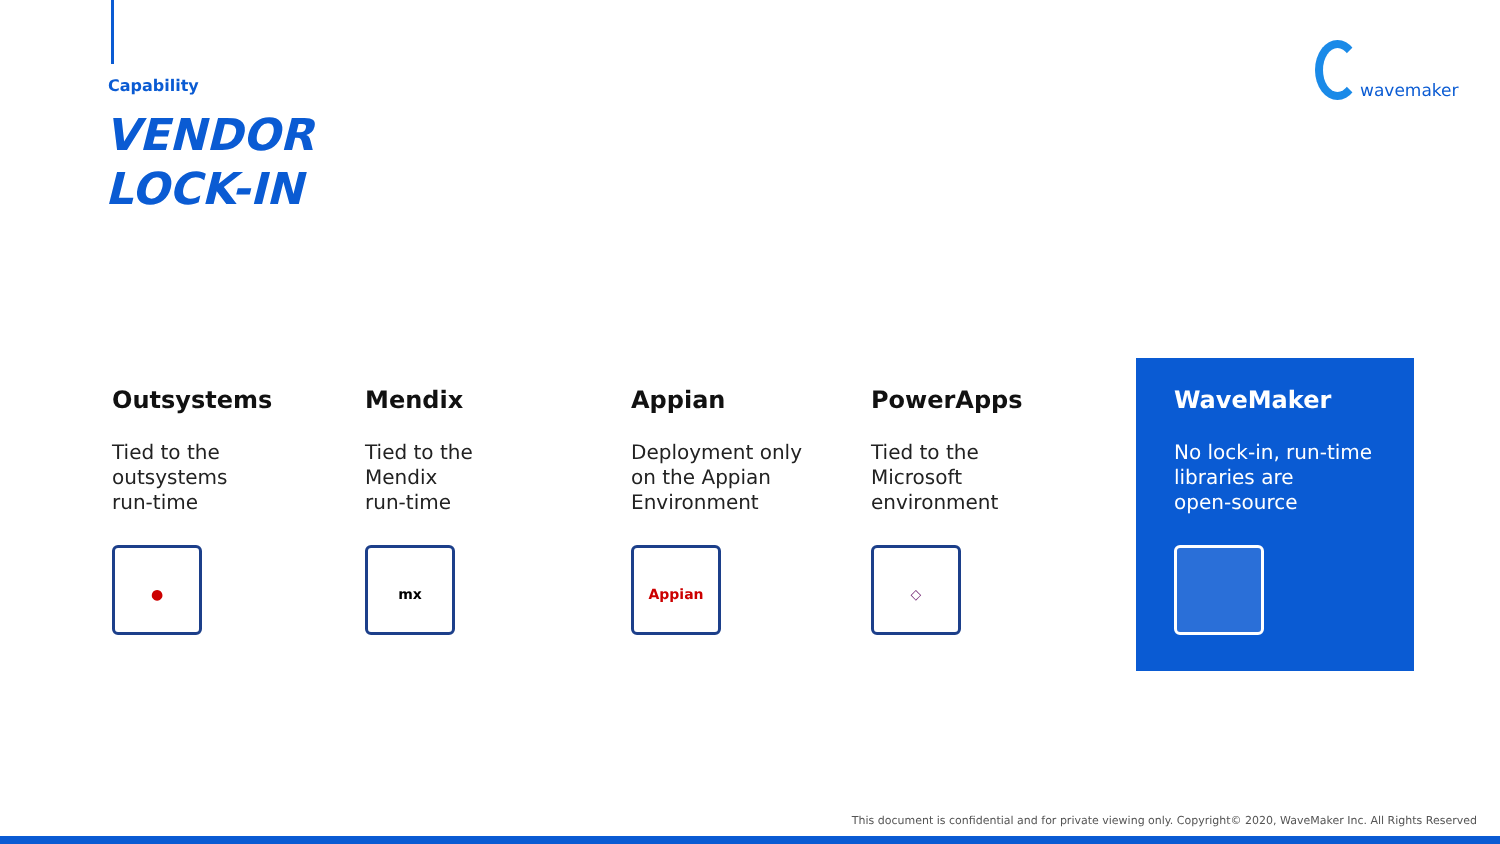Capability
VENDOR
LOCK-IN
wavemaker
Outsystems
Tied to the
outsystems
run-time
●
Mendix
Tied to the
Mendix
run-time
mx
Appian
Deployment only
on the Appian
Environment
Appian
PowerApps
Tied to the
Microsoft
environment
◇
WaveMaker
No lock-in, run-time
libraries are
open-source
This document is confidential and for private viewing only. Copyright© 2020, WaveMaker Inc. All Rights Reserved